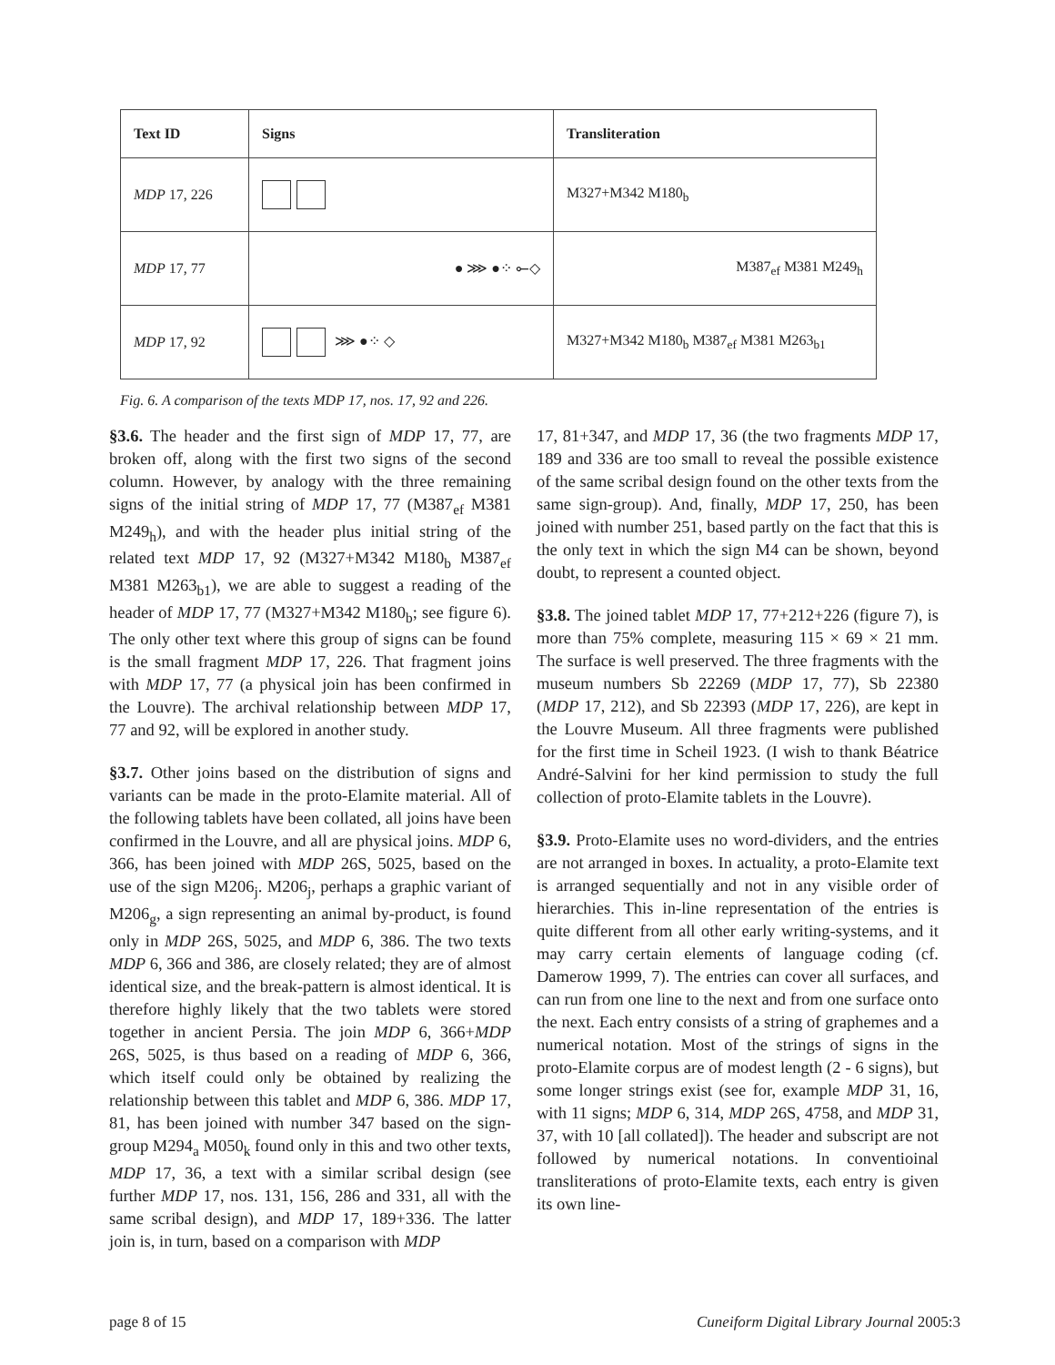| Text ID | Signs | Transliteration |
| --- | --- | --- |
| MDP 17, 226 | | M327+M342 M180<sub>b</sub> |
| MDP 17, 77 | ● ⋙ ●⁘ ⟜◇ | M387<sub>ef</sub> M381 M249<sub>h</sub> |
| MDP 17, 92 | ⋙ ●⁘ ◇ | M327+M342 M180<sub>b</sub> M387<sub>ef</sub> M381 M263<sub>b1</sub> |
Fig. 6. A comparison of the texts MDP 17, nos. 17, 92 and 226.
§3.6. The header and the first sign of MDP 17, 77, are broken off, along with the first two signs of the second column. However, by analogy with the three remaining signs of the initial string of MDP 17, 77 (M387<sub>ef</sub> M381 M249<sub>h</sub>), and with the header plus initial string of the related text MDP 17, 92 (M327+M342 M180<sub>b</sub> M387<sub>ef</sub> M381 M263<sub>b1</sub>), we are able to suggest a reading of the header of MDP 17, 77 (M327+M342 M180<sub>b</sub>; see figure 6). The only other text where this group of signs can be found is the small fragment MDP 17, 226. That fragment joins with MDP 17, 77 (a physical join has been confirmed in the Louvre). The archival relationship between MDP 17, 77 and 92, will be explored in another study.
§3.7. Other joins based on the distribution of signs and variants can be made in the proto-Elamite material. All of the following tablets have been collated, all joins have been confirmed in the Louvre, and all are physical joins. MDP 6, 366, has been joined with MDP 26S, 5025, based on the use of the sign M206<sub>j</sub>. M206<sub>j</sub>, perhaps a graphic variant of M206<sub>g</sub>, a sign representing an animal by-product, is found only in MDP 26S, 5025, and MDP 6, 386. The two texts MDP 6, 366 and 386, are closely related; they are of almost identical size, and the break-pattern is almost identical. It is therefore highly likely that the two tablets were stored together in ancient Persia. The join MDP 6, 366+MDP 26S, 5025, is thus based on a reading of MDP 6, 366, which itself could only be obtained by realizing the relationship between this tablet and MDP 6, 386. MDP 17, 81, has been joined with number 347 based on the sign-group M294<sub>a</sub> M050<sub>k</sub> found only in this and two other texts, MDP 17, 36, a text with a similar scribal design (see further MDP 17, nos. 131, 156, 286 and 331, all with the same scribal design), and MDP 17, 189+336. The latter join is, in turn, based on a comparison with MDP
17, 81+347, and MDP 17, 36 (the two fragments MDP 17, 189 and 336 are too small to reveal the possible existence of the same scribal design found on the other texts from the same sign-group). And, finally, MDP 17, 250, has been joined with number 251, based partly on the fact that this is the only text in which the sign M4 can be shown, beyond doubt, to represent a counted object.
§3.8. The joined tablet MDP 17, 77+212+226 (figure 7), is more than 75% complete, measuring 115 × 69 × 21 mm. The surface is well preserved. The three fragments with the museum numbers Sb 22269 (MDP 17, 77), Sb 22380 (MDP 17, 212), and Sb 22393 (MDP 17, 226), are kept in the Louvre Museum. All three fragments were published for the first time in Scheil 1923. (I wish to thank Béatrice André-Salvini for her kind permission to study the full collection of proto-Elamite tablets in the Louvre).
§3.9. Proto-Elamite uses no word-dividers, and the entries are not arranged in boxes. In actuality, a proto-Elamite text is arranged sequentially and not in any visible order of hierarchies. This in-line representation of the entries is quite different from all other early writing-systems, and it may carry certain elements of language coding (cf. Damerow 1999, 7). The entries can cover all surfaces, and can run from one line to the next and from one surface onto the next. Each entry consists of a string of graphemes and a numerical notation. Most of the strings of signs in the proto-Elamite corpus are of modest length (2 - 6 signs), but some longer strings exist (see for, example MDP 31, 16, with 11 signs; MDP 6, 314, MDP 26S, 4758, and MDP 31, 37, with 10 [all collated]). The header and subscript are not followed by numerical notations. In conventioinal transliterations of proto-Elamite texts, each entry is given its own line-
page 8 of 15 Cuneiform Digital Library Journal 2005:3